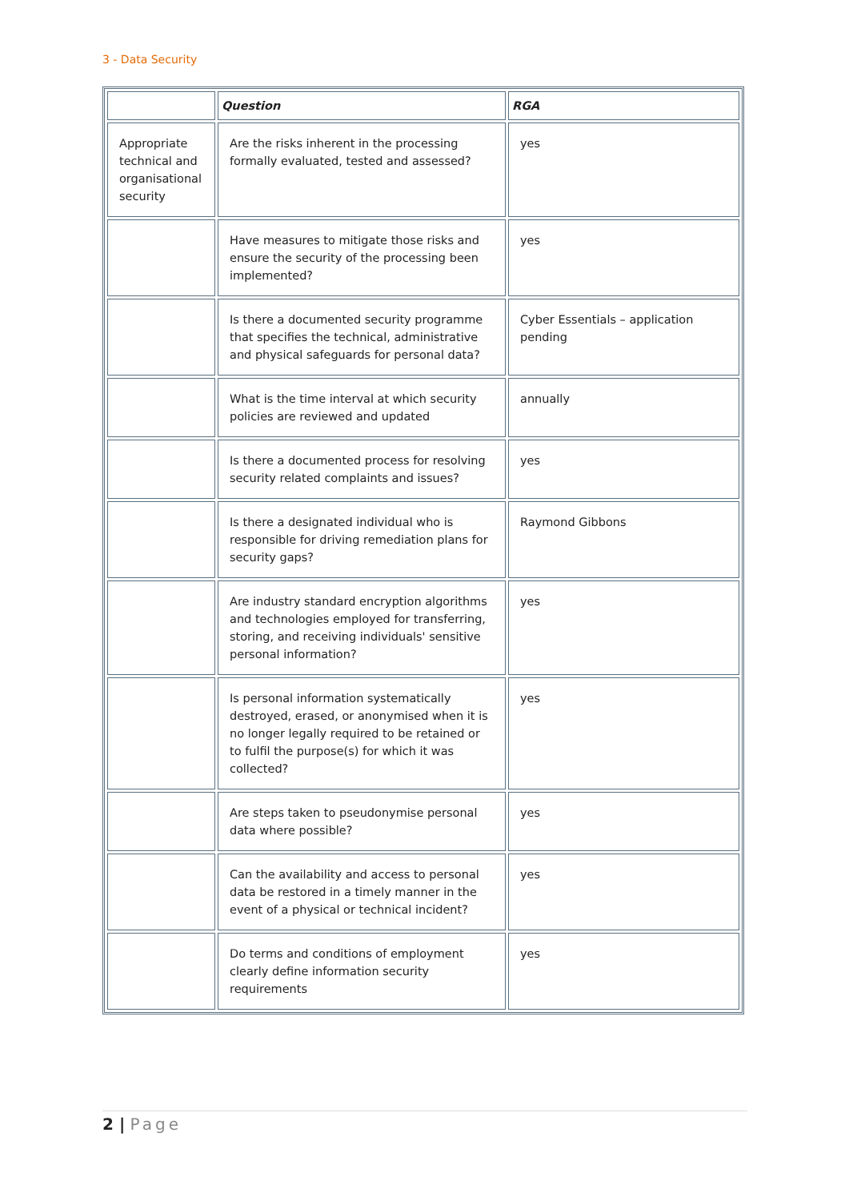3 - Data Security
| | Question | RGA |
| --- | --- | --- |
| Appropriate technical and organisational security | Are the risks inherent in the processing formally evaluated, tested and assessed? | yes |
| | Have measures to mitigate those risks and ensure the security of the processing been implemented? | yes |
| | Is there a documented security programme that specifies the technical, administrative and physical safeguards for personal data? | Cyber Essentials – application pending |
| | What is the time interval at which security policies are reviewed and updated | annually |
| | Is there a documented process for resolving security related complaints and issues? | yes |
| | Is there a designated individual who is responsible for driving remediation plans for security gaps? | Raymond Gibbons |
| | Are industry standard encryption algorithms and technologies employed for transferring, storing, and receiving individuals' sensitive personal information? | yes |
| | Is personal information systematically destroyed, erased, or anonymised when it is no longer legally required to be retained or to fulfil the purpose(s) for which it was collected? | yes |
| | Are steps taken to pseudonymise personal data where possible? | yes |
| | Can the availability and access to personal data be restored in a timely manner in the event of a physical or technical incident? | yes |
| | Do terms and conditions of employment clearly define information security requirements | yes |
2 | Page